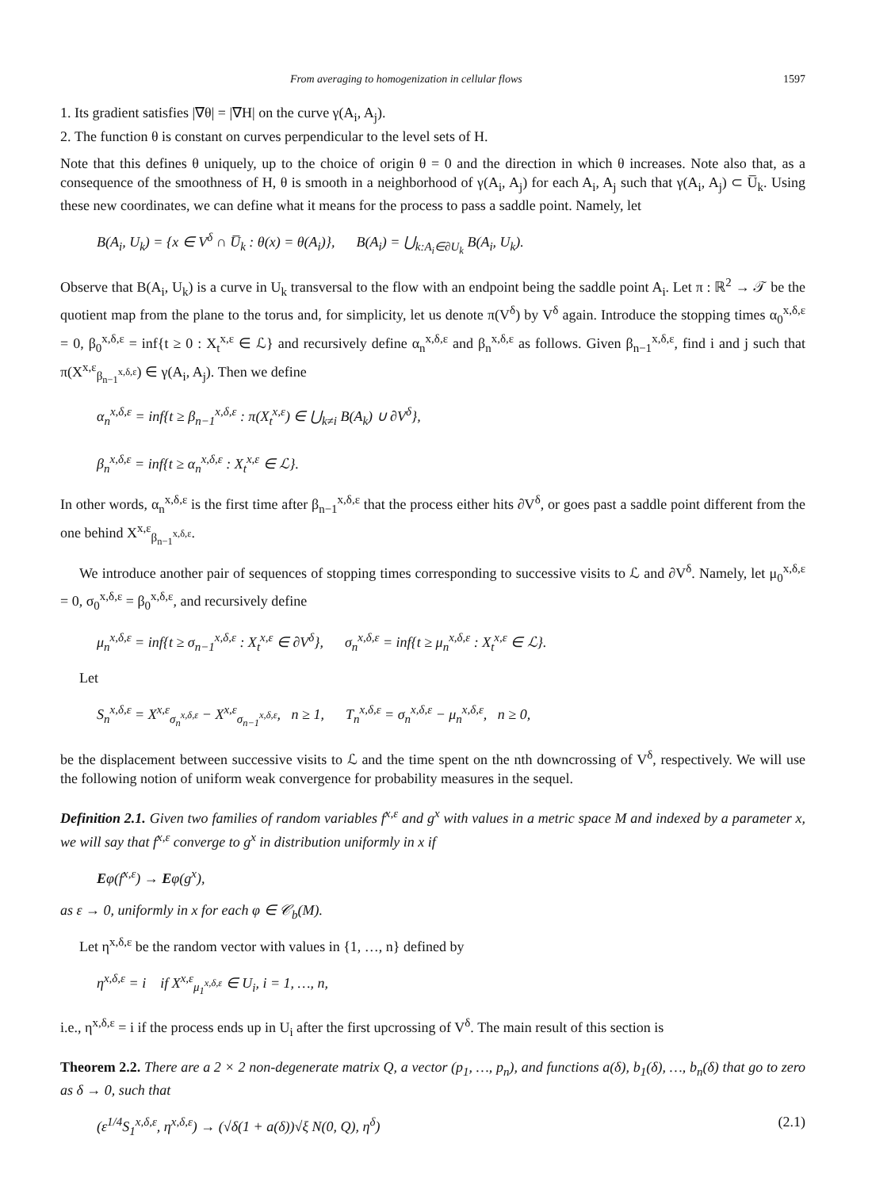From averaging to homogenization in cellular flows 1597
1. Its gradient satisfies |∇θ| = |∇H| on the curve γ(A<sub>i</sub>, A<sub>j</sub>).
2. The function θ is constant on curves perpendicular to the level sets of H.
Note that this defines θ uniquely, up to the choice of origin θ = 0 and the direction in which θ increases. Note also that, as a consequence of the smoothness of H, θ is smooth in a neighborhood of γ(A<sub>i</sub>, A<sub>j</sub>) for each A<sub>i</sub>, A<sub>j</sub> such that γ(A<sub>i</sub>, A<sub>j</sub>) ⊂ U̅<sub>k</sub>. Using these new coordinates, we can define what it means for the process to pass a saddle point. Namely, let
B(A<sub>i</sub>, U<sub>k</sub>) = {x ∈ V<sup>δ</sup> ∩ U̅<sub>k</sub> : θ(x) = θ(A<sub>i</sub>)}, B(A<sub>i</sub>) = ⋃<sub>k:A<sub>i</sub>∈∂U<sub>k</sub></sub> B(A<sub>i</sub>, U<sub>k</sub>).
Observe that B(A<sub>i</sub>, U<sub>k</sub>) is a curve in U<sub>k</sub> transversal to the flow with an endpoint being the saddle point A<sub>i</sub>. Let π : ℝ<sup>2</sup> → 𝒯 be the quotient map from the plane to the torus and, for simplicity, let us denote π(V<sup>δ</sup>) by V<sup>δ</sup> again. Introduce the stopping times α<sub>0</sub><sup>x,δ,ε</sup> = 0, β<sub>0</sub><sup>x,δ,ε</sup> = inf{t ≥ 0 : X<sub>t</sub><sup>x,ε</sup> ∈ ℒ} and recursively define α<sub>n</sub><sup>x,δ,ε</sup> and β<sub>n</sub><sup>x,δ,ε</sup> as follows. Given β<sub>n−1</sub><sup>x,δ,ε</sup>, find i and j such that π(X<sup>x,ε</sup><sub>β<sub>n−1</sub><sup>x,δ,ε</sup></sub>) ∈ γ(A<sub>i</sub>, A<sub>j</sub>). Then we define
α<sub>n</sub><sup>x,δ,ε</sup> = inf{t ≥ β<sub>n−1</sub><sup>x,δ,ε</sup> : π(X<sub>t</sub><sup>x,ε</sup>) ∈ ⋃<sub>k≠i</sub> B(A<sub>k</sub>) ∪ ∂V<sup>δ</sup>},
β<sub>n</sub><sup>x,δ,ε</sup> = inf{t ≥ α<sub>n</sub><sup>x,δ,ε</sup> : X<sub>t</sub><sup>x,ε</sup> ∈ ℒ}.
In other words, α<sub>n</sub><sup>x,δ,ε</sup> is the first time after β<sub>n−1</sub><sup>x,δ,ε</sup> that the process either hits ∂V<sup>δ</sup>, or goes past a saddle point different from the one behind X<sup>x,ε</sup><sub>β<sub>n−1</sub><sup>x,δ,ε</sup></sub>.
We introduce another pair of sequences of stopping times corresponding to successive visits to ℒ and ∂V<sup>δ</sup>. Namely, let μ<sub>0</sub><sup>x,δ,ε</sup> = 0, σ<sub>0</sub><sup>x,δ,ε</sup> = β<sub>0</sub><sup>x,δ,ε</sup>, and recursively define
μ<sub>n</sub><sup>x,δ,ε</sup> = inf{t ≥ σ<sub>n−1</sub><sup>x,δ,ε</sup> : X<sub>t</sub><sup>x,ε</sup> ∈ ∂V<sup>δ</sup>}, σ<sub>n</sub><sup>x,δ,ε</sup> = inf{t ≥ μ<sub>n</sub><sup>x,δ,ε</sup> : X<sub>t</sub><sup>x,ε</sup> ∈ ℒ}.
Let
S<sub>n</sub><sup>x,δ,ε</sup> = X<sup>x,ε</sup><sub>σ<sub>n</sub><sup>x,δ,ε</sup></sub> − X<sup>x,ε</sup><sub>σ<sub>n−1</sub><sup>x,δ,ε</sup></sub>, n ≥ 1, T<sub>n</sub><sup>x,δ,ε</sup> = σ<sub>n</sub><sup>x,δ,ε</sup> − μ<sub>n</sub><sup>x,δ,ε</sup>, n ≥ 0,
be the displacement between successive visits to ℒ and the time spent on the nth downcrossing of V<sup>δ</sup>, respectively. We will use the following notion of uniform weak convergence for probability measures in the sequel.
Definition 2.1. Given two families of random variables f<sup>x,ε</sup> and g<sup>x</sup> with values in a metric space M and indexed by a parameter x, we will say that f<sup>x,ε</sup> converge to g<sup>x</sup> in distribution uniformly in x if
Eφ(f<sup>x,ε</sup>) → Eφ(g<sup>x</sup>),
as ε → 0, uniformly in x for each φ ∈ 𝒞<sub>b</sub>(M).
Let η<sup>x,δ,ε</sup> be the random vector with values in {1, …, n} defined by
η<sup>x,δ,ε</sup> = i if X<sup>x,ε</sup><sub>μ<sub>1</sub><sup>x,δ,ε</sup></sub> ∈ U<sub>i</sub>, i = 1, …, n,
i.e., η<sup>x,δ,ε</sup> = i if the process ends up in U<sub>i</sub> after the first upcrossing of V<sup>δ</sup>. The main result of this section is
Theorem 2.2. There are a 2 × 2 non-degenerate matrix Q, a vector (p<sub>1</sub>, …, p<sub>n</sub>), and functions a(δ), b<sub>1</sub>(δ), …, b<sub>n</sub>(δ) that go to zero as δ → 0, such that
(ε<sup>1/4</sup>S<sub>1</sub><sup>x,δ,ε</sup>, η<sup>x,δ,ε</sup>) → (√δ(1 + a(δ))√ξ N(0, Q), η<sup>δ</sup>) (2.1)